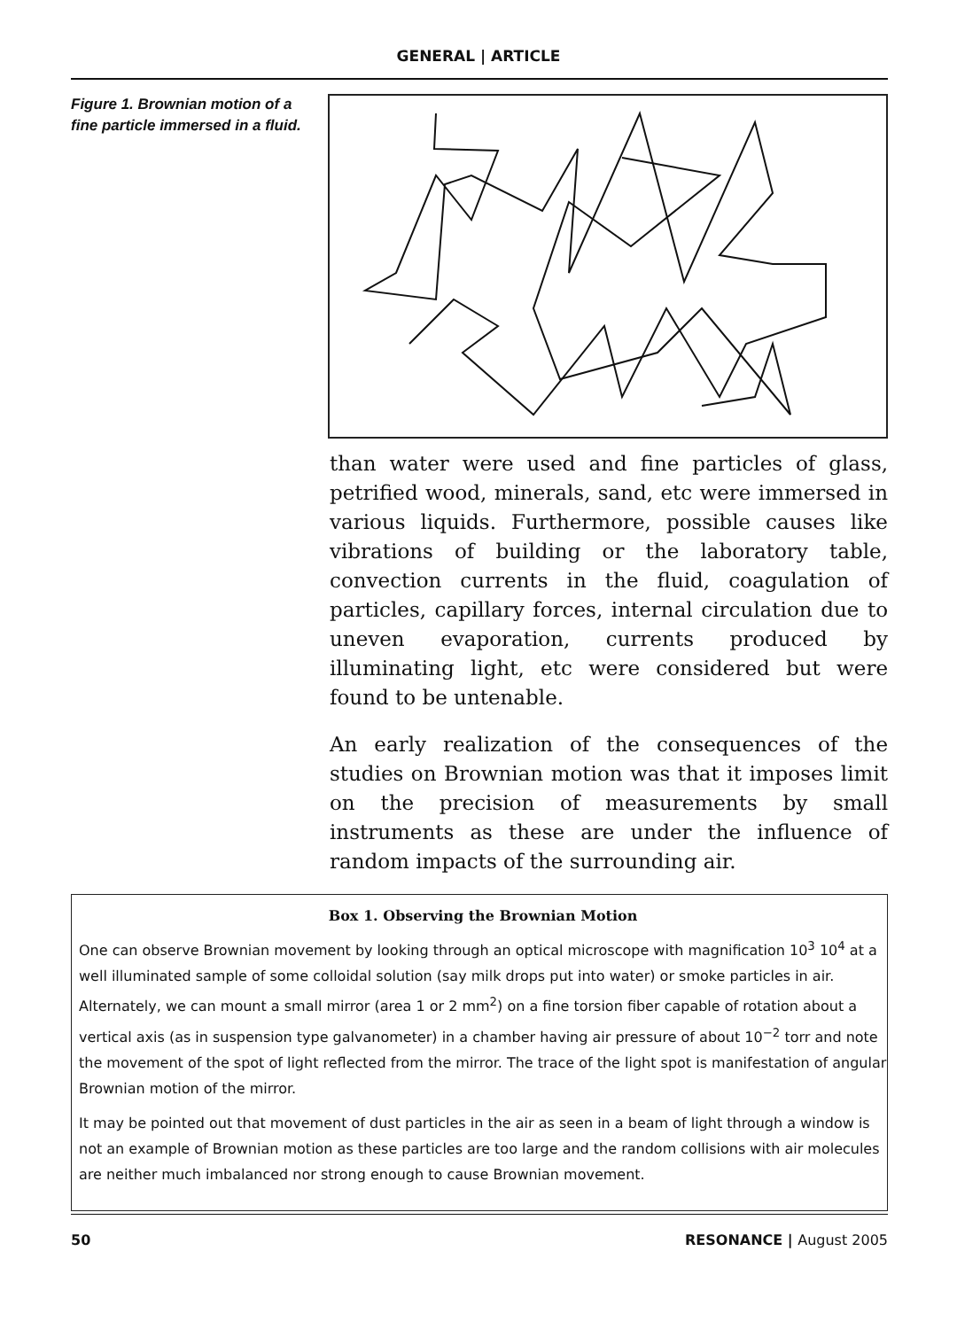GENERAL | ARTICLE
Figure 1. Brownian motion of a fine particle immersed in a fluid.
than water were used and fine particles of glass, petrified wood, minerals, sand, etc were immersed in various liquids. Furthermore, possible causes like vibrations of building or the laboratory table, convection currents in the fluid, coagulation of particles, capillary forces, internal circulation due to uneven evaporation, currents produced by illuminating light, etc were considered but were found to be untenable.
An early realization of the consequences of the studies on Brownian motion was that it imposes limit on the precision of measurements by small instruments as these are under the influence of random impacts of the surrounding air.
Box 1. Observing the Brownian Motion
One can observe Brownian movement by looking through an optical microscope with magnification 10<sup>3</sup> 10<sup>4</sup> at a well illuminated sample of some colloidal solution (say milk drops put into water) or smoke particles in air. Alternately, we can mount a small mirror (area 1 or 2 mm<sup>2</sup>) on a fine torsion fiber capable of rotation about a vertical axis (as in suspension type galvanometer) in a chamber having air pressure of about 10<sup>−2</sup> torr and note the movement of the spot of light reflected from the mirror. The trace of the light spot is manifestation of angular Brownian motion of the mirror.
It may be pointed out that movement of dust particles in the air as seen in a beam of light through a window is not an example of Brownian motion as these particles are too large and the random collisions with air molecules are neither much imbalanced nor strong enough to cause Brownian movement.
50 RESONANCE | August 2005